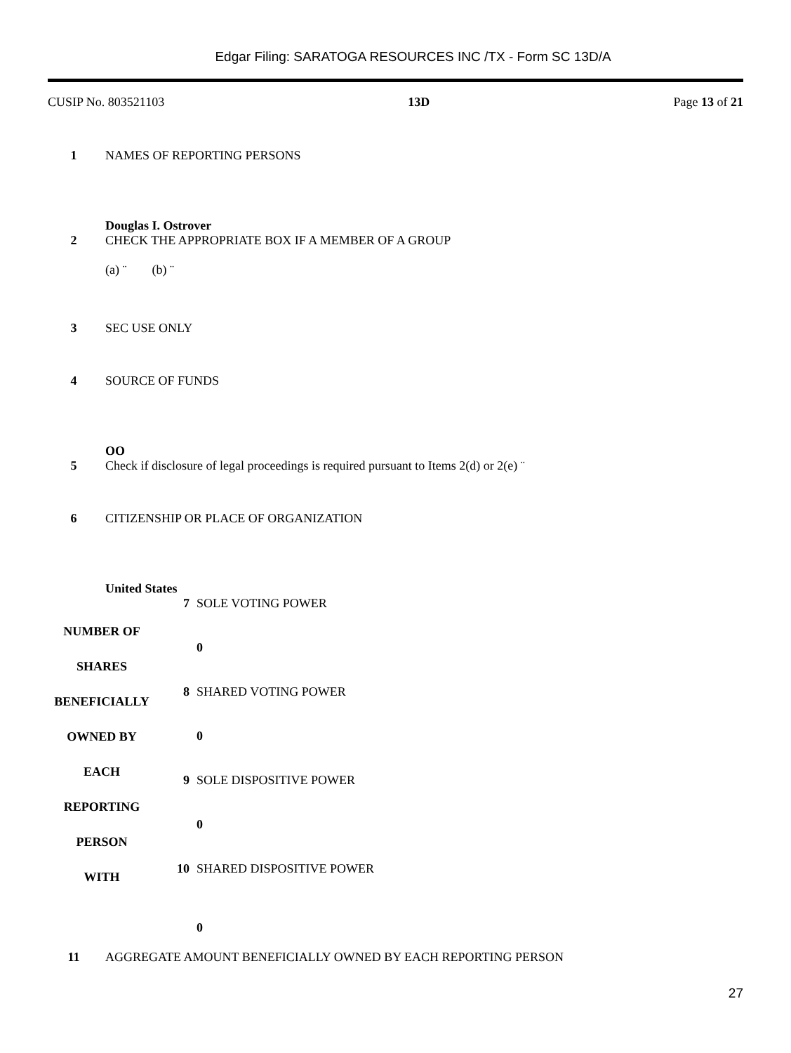Edgar Filing: SARATOGA RESOURCES INC /TX - Form SC 13D/A
CUSIP No. 803521103 13D Page 13 of 21
| 1 | NAMES OF REPORTING PERSONS |
| | Douglas I. Ostrover |
| 2 | CHECK THE APPROPRIATE BOX IF A MEMBER OF A GROUP (a) ¨ (b) ¨ |
| 3 | SEC USE ONLY |
| 4 | SOURCE OF FUNDS |
| | OO |
| 5 | Check if disclosure of legal proceedings is required pursuant to Items 2(d) or 2(e) ¨ |
| 6 | CITIZENSHIP OR PLACE OF ORGANIZATION |
| | United States |
| NUMBER OF SHARES BENEFICIALLY OWNED BY EACH REPORTING PERSON WITH | 7 | SOLE VOTING POWER 0 |
| | 8 | SHARED VOTING POWER 0 |
| | 9 | SOLE DISPOSITIVE POWER 0 |
| | 10 | SHARED DISPOSITIVE POWER 0 |
| 11 | AGGREGATE AMOUNT BENEFICIALLY OWNED BY EACH REPORTING PERSON |
27